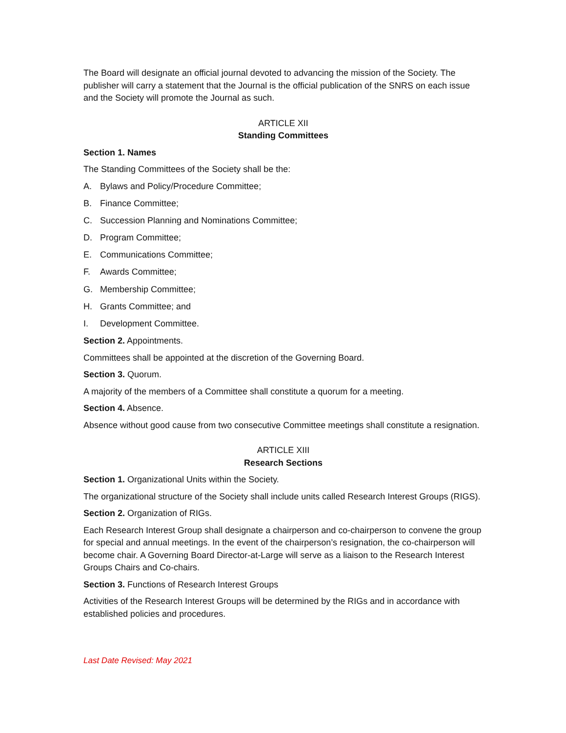The Board will designate an official journal devoted to advancing the mission of the Society. The publisher will carry a statement that the Journal is the official publication of the SNRS on each issue and the Society will promote the Journal as such.
ARTICLE XII
Standing Committees
Section 1. Names
The Standing Committees of the Society shall be the:
A. Bylaws and Policy/Procedure Committee;
B. Finance Committee;
C. Succession Planning and Nominations Committee;
D. Program Committee;
E. Communications Committee;
F. Awards Committee;
G. Membership Committee;
H. Grants Committee; and
I. Development Committee.
Section 2. Appointments.
Committees shall be appointed at the discretion of the Governing Board.
Section 3. Quorum.
A majority of the members of a Committee shall constitute a quorum for a meeting.
Section 4. Absence.
Absence without good cause from two consecutive Committee meetings shall constitute a resignation.
ARTICLE XIII
Research Sections
Section 1. Organizational Units within the Society.
The organizational structure of the Society shall include units called Research Interest Groups (RIGS).
Section 2. Organization of RIGs.
Each Research Interest Group shall designate a chairperson and co-chairperson to convene the group for special and annual meetings. In the event of the chairperson’s resignation, the co-chairperson will become chair. A Governing Board Director-at-Large will serve as a liaison to the Research Interest Groups Chairs and Co-chairs.
Section 3. Functions of Research Interest Groups
Activities of the Research Interest Groups will be determined by the RIGs and in accordance with established policies and procedures.
Last Date Revised: May 2021